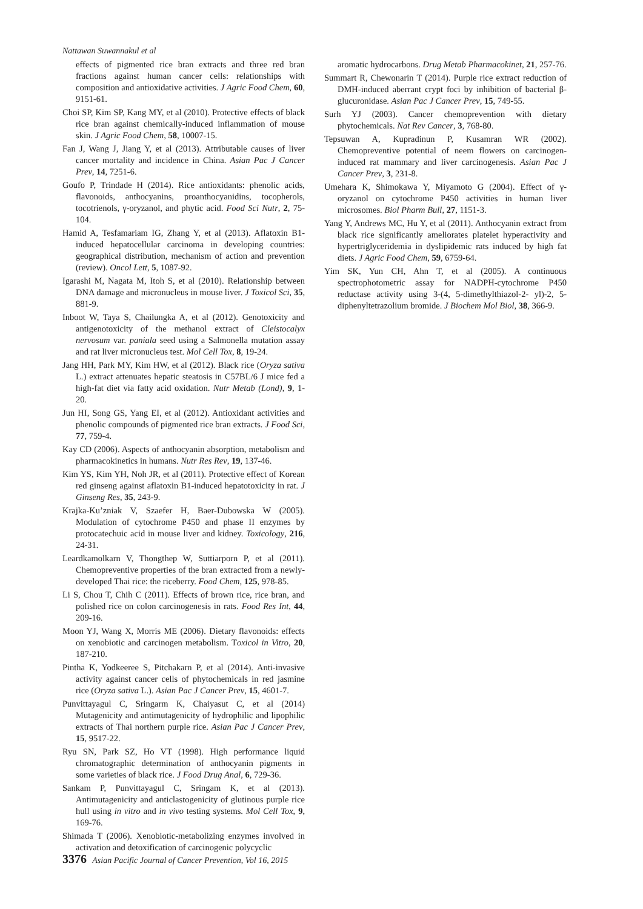Nattawan Suwannakul et al
effects of pigmented rice bran extracts and three red bran fractions against human cancer cells: relationships with composition and antioxidative activities. J Agric Food Chem, 60, 9151-61.
Choi SP, Kim SP, Kang MY, et al (2010). Protective effects of black rice bran against chemically-induced inflammation of mouse skin. J Agric Food Chem, 58, 10007-15.
Fan J, Wang J, Jiang Y, et al (2013). Attributable causes of liver cancer mortality and incidence in China. Asian Pac J Cancer Prev, 14, 7251-6.
Goufo P, Trindade H (2014). Rice antioxidants: phenolic acids, flavonoids, anthocyanins, proanthocyanidins, tocopherols, tocotrienols, γ-oryzanol, and phytic acid. Food Sci Nutr, 2, 75-104.
Hamid A, Tesfamariam IG, Zhang Y, et al (2013). Aflatoxin B1-induced hepatocellular carcinoma in developing countries: geographical distribution, mechanism of action and prevention (review). Oncol Lett, 5, 1087-92.
Igarashi M, Nagata M, Itoh S, et al (2010). Relationship between DNA damage and micronucleus in mouse liver. J Toxicol Sci, 35, 881-9.
Inboot W, Taya S, Chailungka A, et al (2012). Genotoxicity and antigenotoxicity of the methanol extract of Cleistocalyx nervosum var. paniala seed using a Salmonella mutation assay and rat liver micronucleus test. Mol Cell Tox, 8, 19-24.
Jang HH, Park MY, Kim HW, et al (2012). Black rice (Oryza sativa L.) extract attenuates hepatic steatosis in C57BL/6 J mice fed a high-fat diet via fatty acid oxidation. Nutr Metab (Lond), 9, 1-20.
Jun HI, Song GS, Yang EI, et al (2012). Antioxidant activities and phenolic compounds of pigmented rice bran extracts. J Food Sci, 77, 759-4.
Kay CD (2006). Aspects of anthocyanin absorption, metabolism and pharmacokinetics in humans. Nutr Res Rev, 19, 137-46.
Kim YS, Kim YH, Noh JR, et al (2011). Protective effect of Korean red ginseng against aflatoxin B1-induced hepatotoxicity in rat. J Ginseng Res, 35, 243-9.
Krajka-Ku’zniak V, Szaefer H, Baer-Dubowska W (2005). Modulation of cytochrome P450 and phase II enzymes by protocatechuic acid in mouse liver and kidney. Toxicology, 216, 24-31.
Leardkamolkarn V, Thongthep W, Suttiarporn P, et al (2011). Chemopreventive properties of the bran extracted from a newly-developed Thai rice: the riceberry. Food Chem, 125, 978-85.
Li S, Chou T, Chih C (2011). Effects of brown rice, rice bran, and polished rice on colon carcinogenesis in rats. Food Res Int, 44, 209-16.
Moon YJ, Wang X, Morris ME (2006). Dietary flavonoids: effects on xenobiotic and carcinogen metabolism. Toxicol in Vitro, 20, 187-210.
Pintha K, Yodkeeree S, Pitchakarn P, et al (2014). Anti-invasive activity against cancer cells of phytochemicals in red jasmine rice (Oryza sativa L.). Asian Pac J Cancer Prev, 15, 4601-7.
Punvittayagul C, Sringarm K, Chaiyasut C, et al (2014) Mutagenicity and antimutagenicity of hydrophilic and lipophilic extracts of Thai northern purple rice. Asian Pac J Cancer Prev, 15, 9517-22.
Ryu SN, Park SZ, Ho VT (1998). High performance liquid chromatographic determination of anthocyanin pigments in some varieties of black rice. J Food Drug Anal, 6, 729-36.
Sankam P, Punvittayagul C, Sringam K, et al (2013). Antimutagenicity and anticlastogenicity of glutinous purple rice hull using in vitro and in vivo testing systems. Mol Cell Tox, 9, 169-76.
Shimada T (2006). Xenobiotic-metabolizing enzymes involved in activation and detoxification of carcinogenic polycyclic
aromatic hydrocarbons. Drug Metab Pharmacokinet, 21, 257-76.
Summart R, Chewonarin T (2014). Purple rice extract reduction of DMH-induced aberrant crypt foci by inhibition of bacterial β-glucuronidase. Asian Pac J Cancer Prev, 15, 749-55.
Surh YJ (2003). Cancer chemoprevention with dietary phytochemicals. Nat Rev Cancer, 3, 768-80.
Tepsuwan A, Kupradinun P, Kusamran WR (2002). Chemopreventive potential of neem flowers on carcinogen-induced rat mammary and liver carcinogenesis. Asian Pac J Cancer Prev, 3, 231-8.
Umehara K, Shimokawa Y, Miyamoto G (2004). Effect of γ-oryzanol on cytochrome P450 activities in human liver microsomes. Biol Pharm Bull, 27, 1151-3.
Yang Y, Andrews MC, Hu Y, et al (2011). Anthocyanin extract from black rice significantly ameliorates platelet hyperactivity and hypertriglyceridemia in dyslipidemic rats induced by high fat diets. J Agric Food Chem, 59, 6759-64.
Yim SK, Yun CH, Ahn T, et al (2005). A continuous spectrophotometric assay for NADPH-cytochrome P450 reductase activity using 3-(4, 5-dimethylthiazol-2- yl)-2, 5-diphenyltetrazolium bromide. J Biochem Mol Biol, 38, 366-9.
3376 Asian Pacific Journal of Cancer Prevention, Vol 16, 2015